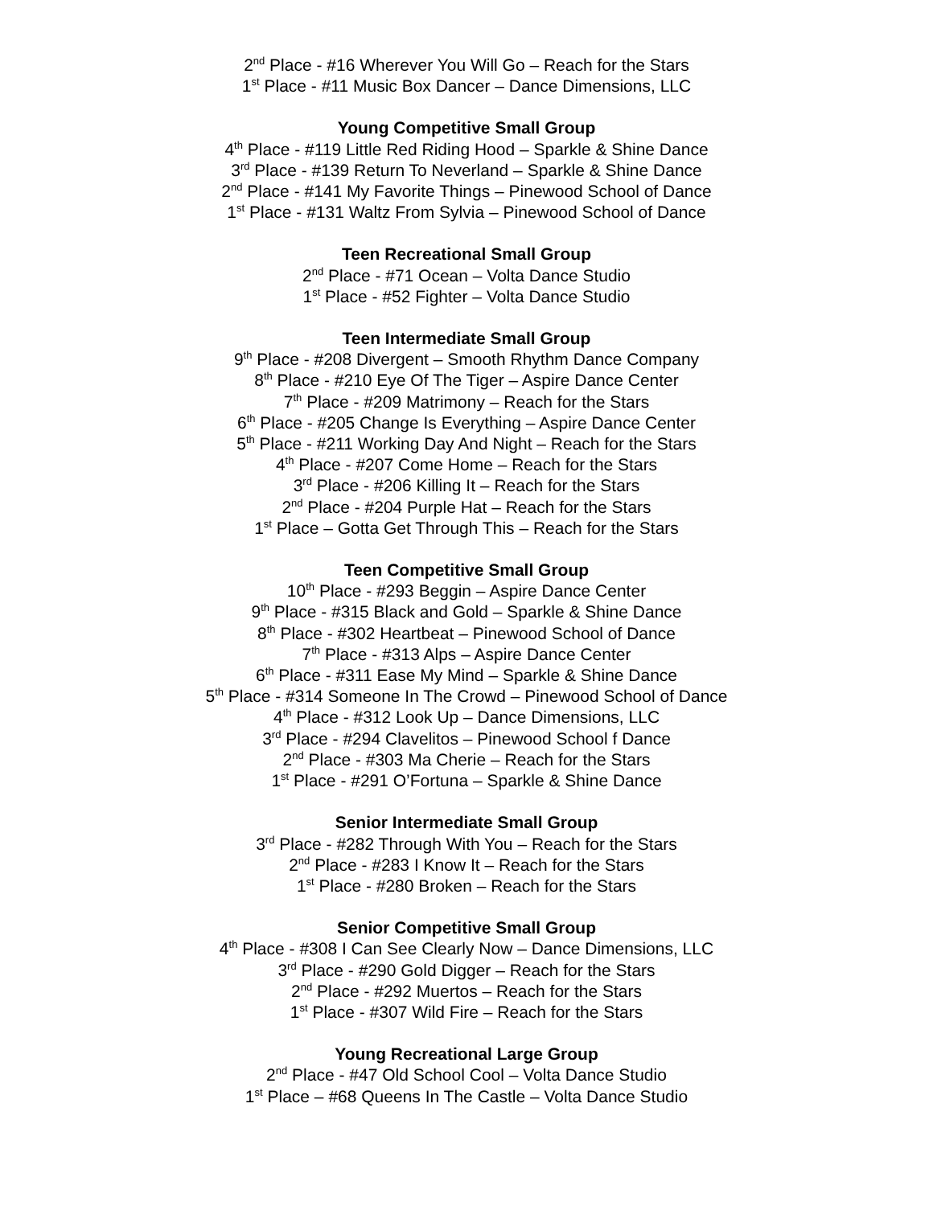2<sup>nd</sup> Place - #16 Wherever You Will Go – Reach for the Stars
1<sup>st</sup> Place - #11 Music Box Dancer – Dance Dimensions, LLC
Young Competitive Small Group
4<sup>th</sup> Place - #119 Little Red Riding Hood – Sparkle & Shine Dance
3<sup>rd</sup> Place - #139 Return To Neverland – Sparkle & Shine Dance
2<sup>nd</sup> Place - #141 My Favorite Things – Pinewood School of Dance
1<sup>st</sup> Place - #131 Waltz From Sylvia – Pinewood School of Dance
Teen Recreational Small Group
2<sup>nd</sup> Place - #71 Ocean – Volta Dance Studio
1<sup>st</sup> Place - #52 Fighter – Volta Dance Studio
Teen Intermediate Small Group
9<sup>th</sup> Place - #208 Divergent – Smooth Rhythm Dance Company
8<sup>th</sup> Place - #210 Eye Of The Tiger – Aspire Dance Center
7<sup>th</sup> Place - #209 Matrimony – Reach for the Stars
6<sup>th</sup> Place - #205 Change Is Everything – Aspire Dance Center
5<sup>th</sup> Place - #211 Working Day And Night – Reach for the Stars
4<sup>th</sup> Place - #207 Come Home – Reach for the Stars
3<sup>rd</sup> Place - #206 Killing It – Reach for the Stars
2<sup>nd</sup> Place - #204 Purple Hat – Reach for the Stars
1<sup>st</sup> Place – Gotta Get Through This – Reach for the Stars
Teen Competitive Small Group
10<sup>th</sup> Place - #293 Beggin – Aspire Dance Center
9<sup>th</sup> Place - #315 Black and Gold – Sparkle & Shine Dance
8<sup>th</sup> Place - #302 Heartbeat – Pinewood School of Dance
7<sup>th</sup> Place - #313 Alps – Aspire Dance Center
6<sup>th</sup> Place - #311 Ease My Mind – Sparkle & Shine Dance
5<sup>th</sup> Place - #314 Someone In The Crowd – Pinewood School of Dance
4<sup>th</sup> Place - #312 Look Up – Dance Dimensions, LLC
3<sup>rd</sup> Place - #294 Clavelitos – Pinewood School f Dance
2<sup>nd</sup> Place - #303 Ma Cherie – Reach for the Stars
1<sup>st</sup> Place - #291 O’Fortuna – Sparkle & Shine Dance
Senior Intermediate Small Group
3<sup>rd</sup> Place - #282 Through With You – Reach for the Stars
2<sup>nd</sup> Place - #283 I Know It – Reach for the Stars
1<sup>st</sup> Place - #280 Broken – Reach for the Stars
Senior Competitive Small Group
4<sup>th</sup> Place - #308 I Can See Clearly Now – Dance Dimensions, LLC
3<sup>rd</sup> Place - #290 Gold Digger – Reach for the Stars
2<sup>nd</sup> Place - #292 Muertos – Reach for the Stars
1<sup>st</sup> Place - #307 Wild Fire – Reach for the Stars
Young Recreational Large Group
2<sup>nd</sup> Place - #47 Old School Cool – Volta Dance Studio
1<sup>st</sup> Place – #68 Queens In The Castle – Volta Dance Studio